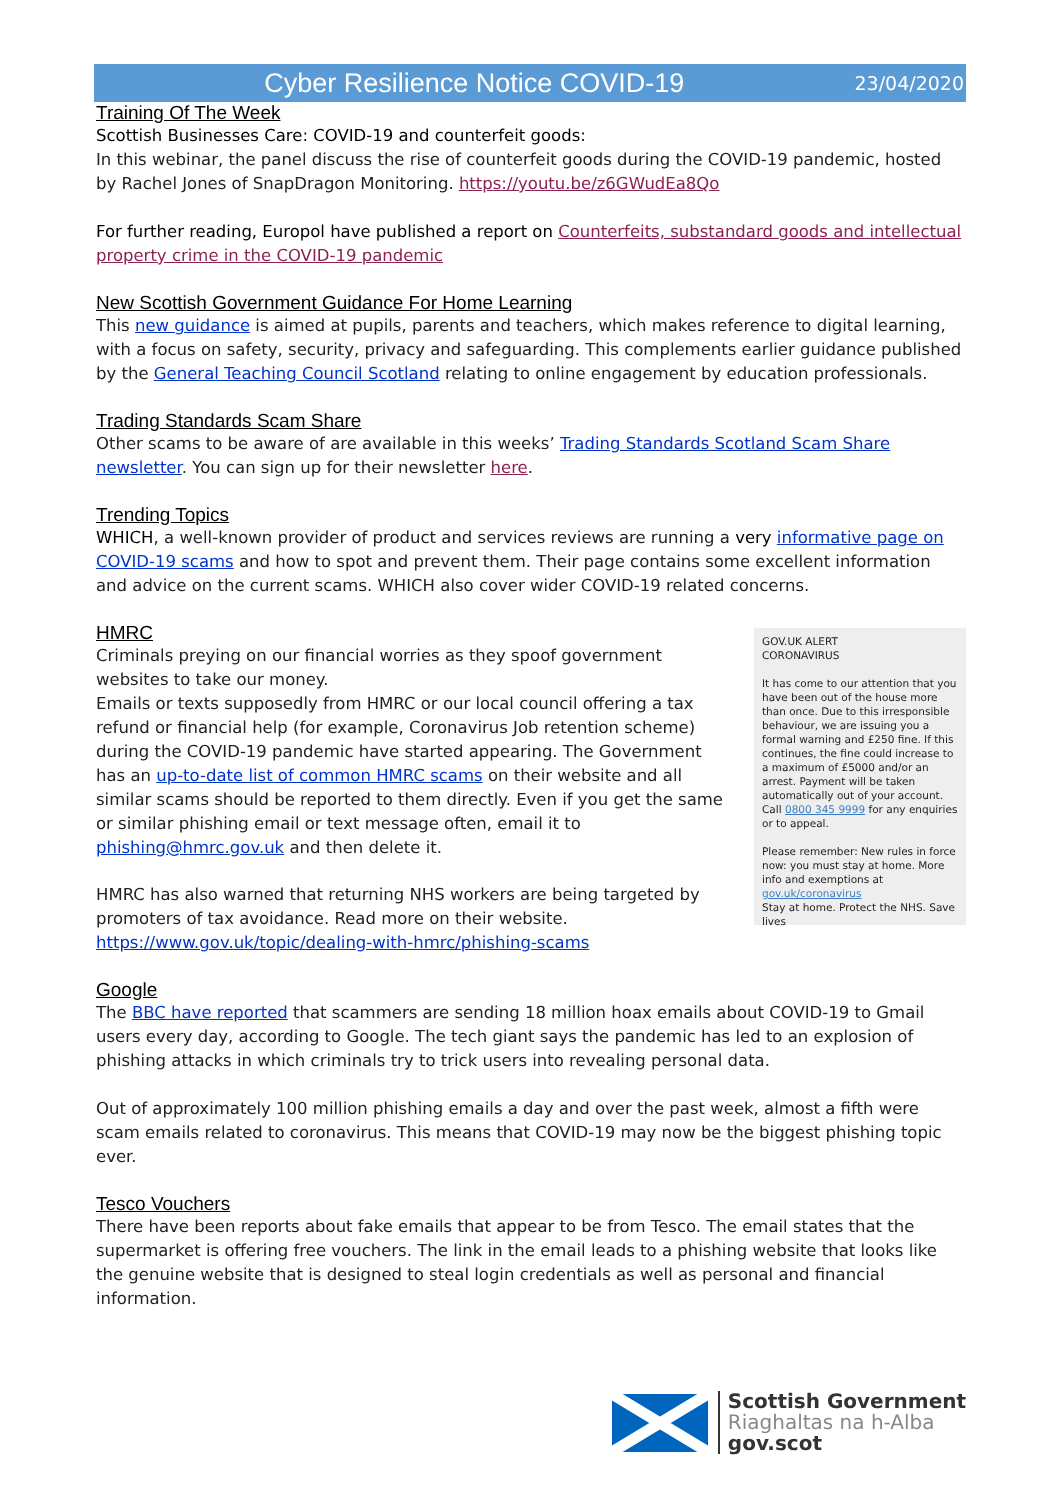Cyber Resilience Notice COVID-19 23/04/2020
Training Of The Week
Scottish Businesses Care: COVID-19 and counterfeit goods:
In this webinar, the panel discuss the rise of counterfeit goods during the COVID-19 pandemic, hosted by Rachel Jones of SnapDragon Monitoring. https://youtu.be/z6GWudEa8Qo
For further reading, Europol have published a report on Counterfeits, substandard goods and intellectual property crime in the COVID-19 pandemic
New Scottish Government Guidance For Home Learning
This new guidance is aimed at pupils, parents and teachers, which makes reference to digital learning, with a focus on safety, security, privacy and safeguarding. This complements earlier guidance published by the General Teaching Council Scotland relating to online engagement by education professionals.
Trading Standards Scam Share
Other scams to be aware of are available in this weeks’ Trading Standards Scotland Scam Share newsletter. You can sign up for their newsletter here.
Trending Topics
WHICH, a well-known provider of product and services reviews are running a very informative page on COVID-19 scams and how to spot and prevent them. Their page contains some excellent information and advice on the current scams. WHICH also cover wider COVID-19 related concerns.
HMRC
Criminals preying on our financial worries as they spoof government websites to take our money.
Emails or texts supposedly from HMRC or our local council offering a tax refund or financial help (for example, Coronavirus Job retention scheme) during the COVID-19 pandemic have started appearing. The Government has an up-to-date list of common HMRC scams on their website and all similar scams should be reported to them directly. Even if you get the same or similar phishing email or text message often, email it to phishing@hmrc.gov.uk and then delete it.
HMRC has also warned that returning NHS workers are being targeted by promoters of tax avoidance. Read more on their website. https://www.gov.uk/topic/dealing-with-hmrc/phishing-scams
GOV.UK ALERT
CORONAVIRUS
It has come to our attention that you have been out of the house more than once. Due to this irresponsible behaviour, we are issuing you a formal warning and £250 fine. If this continues, the fine could increase to a maximum of £5000 and/or an arrest. Payment will be taken automatically out of your account. Call 0800 345 9999 for any enquiries or to appeal.
Please remember: New rules in force now: you must stay at home. More info and exemptions at gov.uk/coronavirus
Stay at home. Protect the NHS. Save lives
Google
The BBC have reported that scammers are sending 18 million hoax emails about COVID-19 to Gmail users every day, according to Google. The tech giant says the pandemic has led to an explosion of phishing attacks in which criminals try to trick users into revealing personal data.
Out of approximately 100 million phishing emails a day and over the past week, almost a fifth were scam emails related to coronavirus. This means that COVID-19 may now be the biggest phishing topic ever.
Tesco Vouchers
There have been reports about fake emails that appear to be from Tesco. The email states that the supermarket is offering free vouchers. The link in the email leads to a phishing website that looks like the genuine website that is designed to steal login credentials as well as personal and financial information.
Scottish Government
Riaghaltas na h-Alba
gov.scot